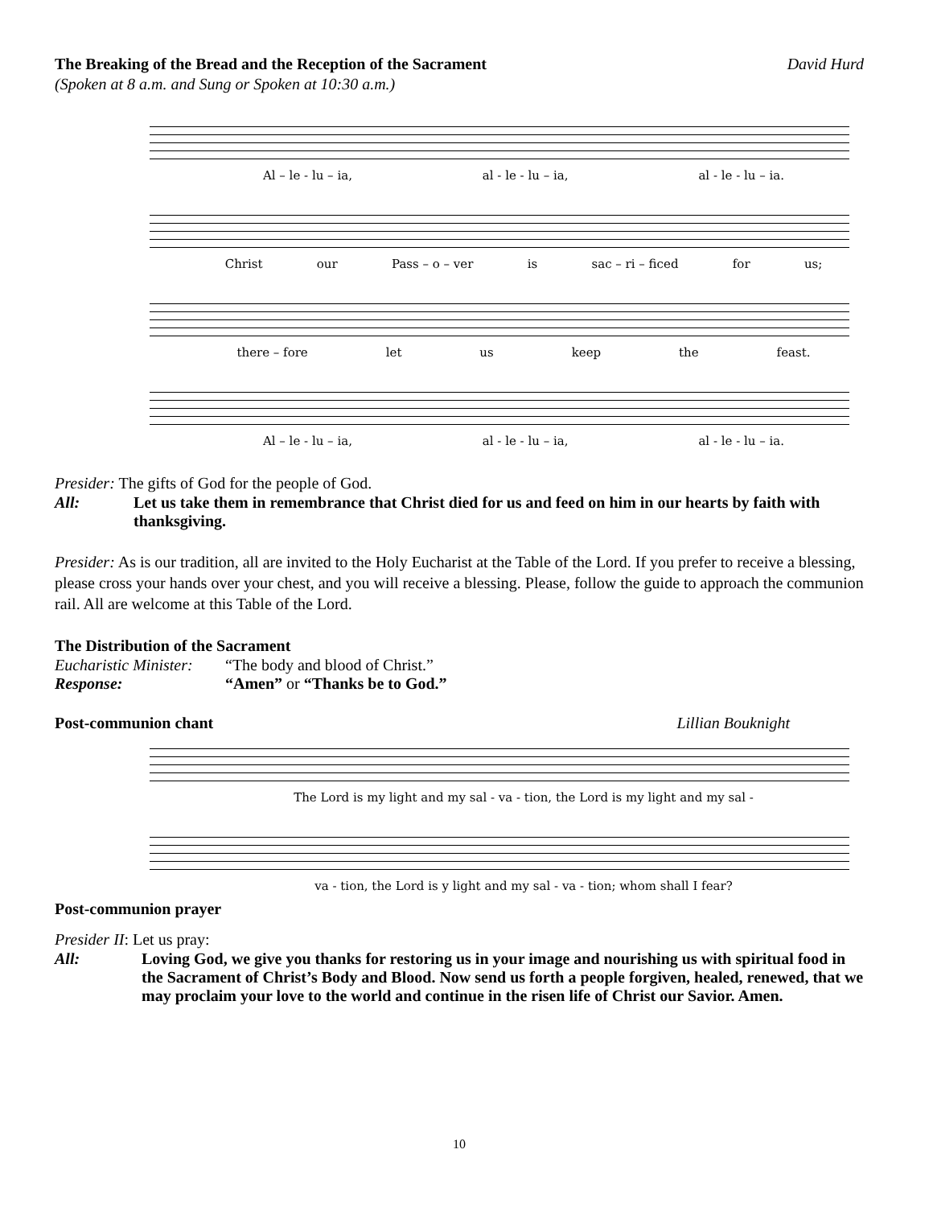The Breaking of the Bread and the Reception of the Sacrament David Hurd
(Spoken at 8 a.m. and Sung or Spoken at 10:30 a.m.)
Al – le - lu – ia, al - le - lu – ia, al - le - lu – ia.
Christ our Pass – o – ver is sac – ri – ficed for us;
there – fore let us keep the feast.
Al – le - lu – ia, al - le - lu – ia, al - le - lu – ia.
Presider: The gifts of God for the people of God.
All: Let us take them in remembrance that Christ died for us and feed on him in our hearts by faith with thanksgiving.
Presider: As is our tradition, all are invited to the Holy Eucharist at the Table of the Lord. If you prefer to receive a blessing, please cross your hands over your chest, and you will receive a blessing. Please, follow the guide to approach the communion rail. All are welcome at this Table of the Lord.
The Distribution of the Sacrament
Eucharistic Minister: “The body and blood of Christ.”
Response: “Amen” or “Thanks be to God.”
Post-communion chant Lillian Bouknight
The Lord is my light and my sal - va - tion, the Lord is my light and my sal -
va - tion, the Lord is y light and my sal - va - tion; whom shall I fear?
Post-communion prayer
Presider II: Let us pray:
All: Loving God, we give you thanks for restoring us in your image and nourishing us with spiritual food in the Sacrament of Christ’s Body and Blood. Now send us forth a people forgiven, healed, renewed, that we may proclaim your love to the world and continue in the risen life of Christ our Savior. Amen.
10